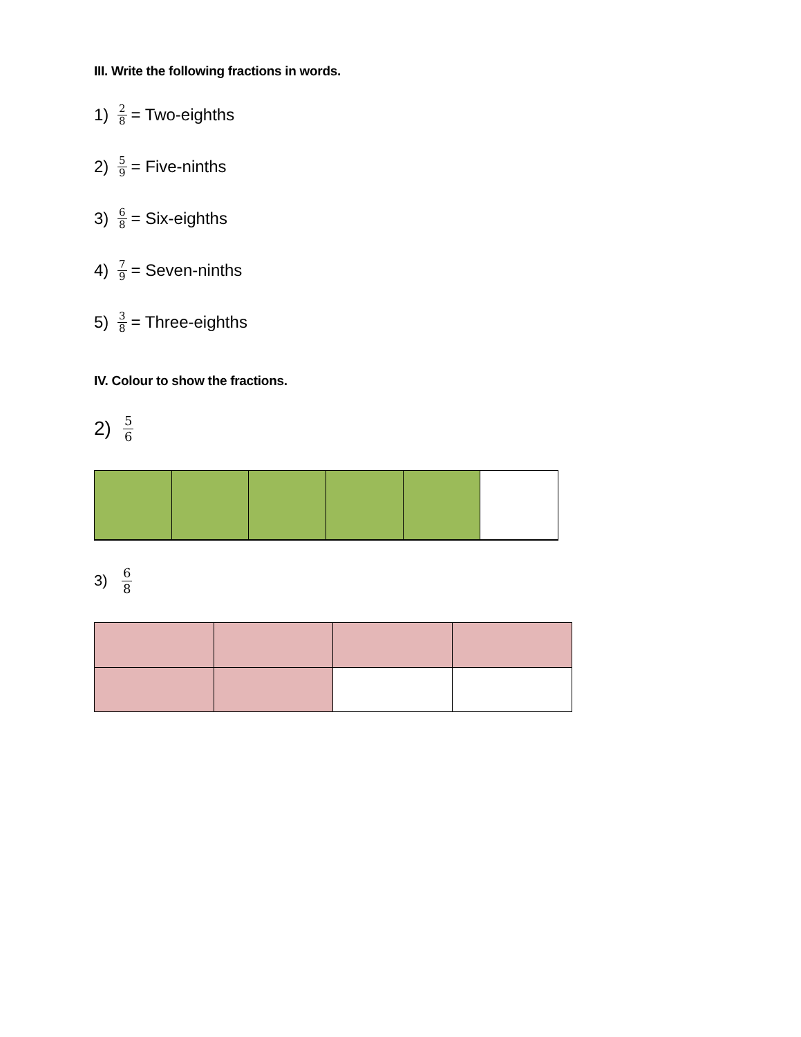III. Write the following fractions in words.
1) 2 8 = Two-eighths
2) 5 9 = Five-ninths
3) 6 8 = Six-eighths
4) 7 9 = Seven-ninths
5) 3 8 = Three-eighths
IV. Colour to show the fractions.
2) 5 6
3) 6 8